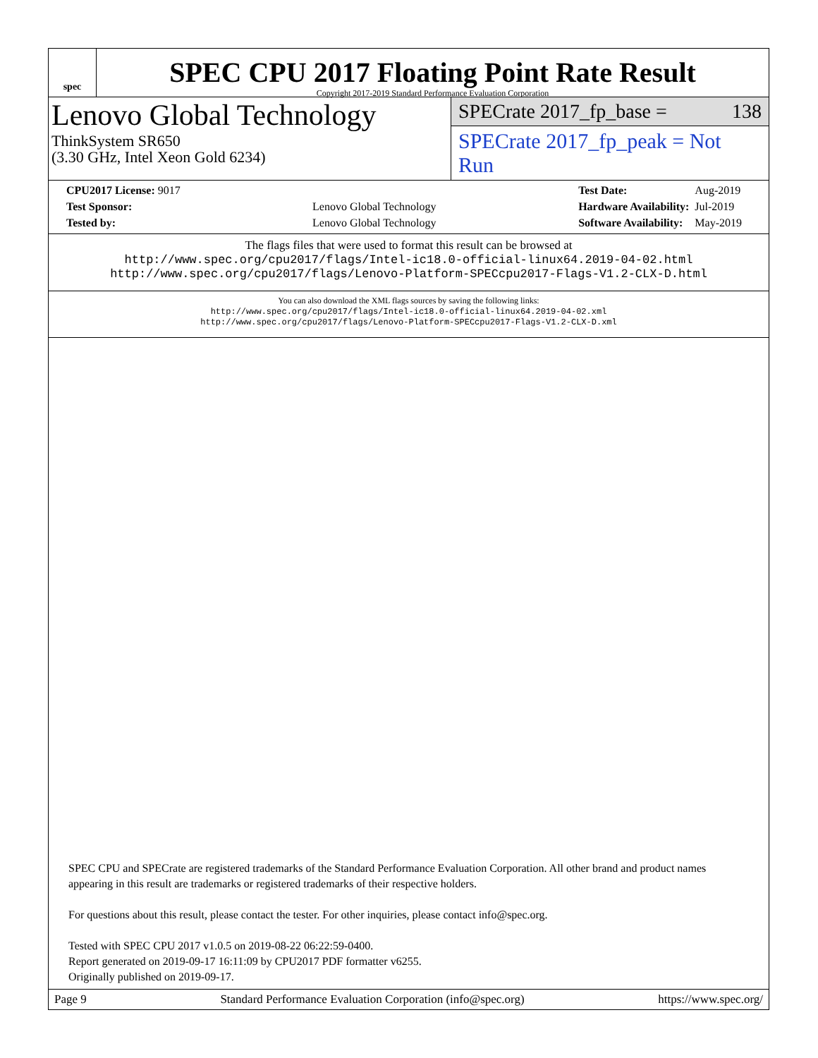spec
SPEC CPU 2017 Floating Point Rate Result
Copyright 2017-2019 Standard Performance Evaluation Corporation
Lenovo Global Technology
ThinkSystem SR650
(3.30 GHz, Intel Xeon Gold 6234)
SPECrate 2017_fp_base = 138
SPECrate 2017_fp_peak = Not Run
| CPU2017 License: 9017 | |
| Test Sponsor: | Lenovo Global Technology |
| Tested by: | Lenovo Global Technology |
| Test Date: | Aug-2019 |
| Hardware Availability: | Jul-2019 |
| Software Availability: | May-2019 |
The flags files that were used to format this result can be browsed at
http://www.spec.org/cpu2017/flags/Intel-ic18.0-official-linux64.2019-04-02.html
http://www.spec.org/cpu2017/flags/Lenovo-Platform-SPECcpu2017-Flags-V1.2-CLX-D.html
You can also download the XML flags sources by saving the following links:
http://www.spec.org/cpu2017/flags/Intel-ic18.0-official-linux64.2019-04-02.xml
http://www.spec.org/cpu2017/flags/Lenovo-Platform-SPECcpu2017-Flags-V1.2-CLX-D.xml
SPEC CPU and SPECrate are registered trademarks of the Standard Performance Evaluation Corporation. All other brand and product names appearing in this result are trademarks or registered trademarks of their respective holders.
For questions about this result, please contact the tester. For other inquiries, please contact info@spec.org.
Tested with SPEC CPU 2017 v1.0.5 on 2019-08-22 06:22:59-0400.
Report generated on 2019-09-17 16:11:09 by CPU2017 PDF formatter v6255.
Originally published on 2019-09-17.
Page 9 Standard Performance Evaluation Corporation (info@spec.org) https://www.spec.org/